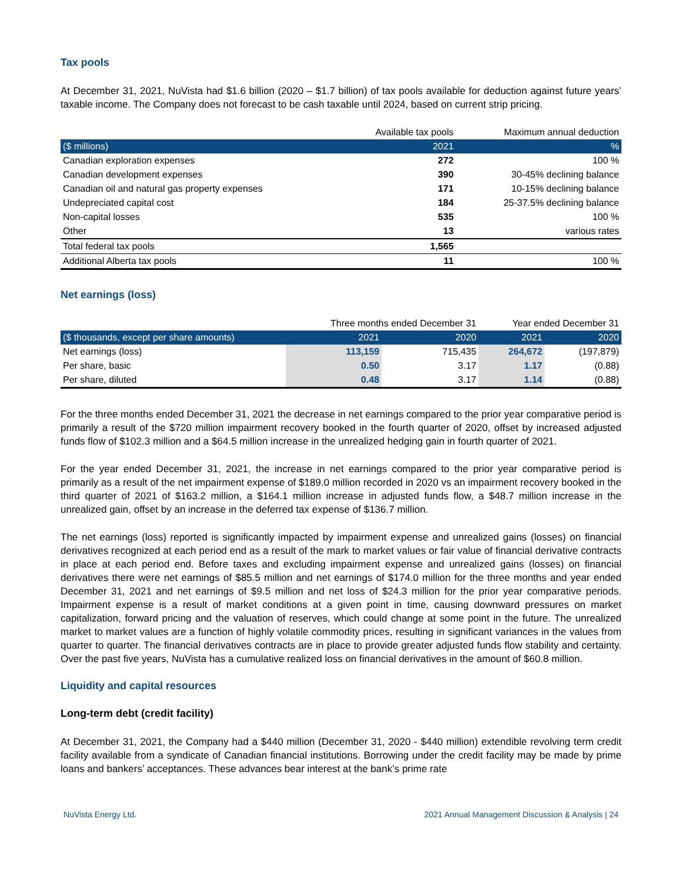Tax pools
At December 31, 2021, NuVista had $1.6 billion (2020 – $1.7 billion) of tax pools available for deduction against future years’ taxable income. The Company does not forecast to be cash taxable until 2024, based on current strip pricing.
| | Available tax pools | Maximum annual deduction |
| ($ millions) | 2021 | % |
| Canadian exploration expenses | 272 | 100 % |
| Canadian development expenses | 390 | 30-45% declining balance |
| Canadian oil and natural gas property expenses | 171 | 10-15% declining balance |
| Undepreciated capital cost | 184 | 25-37.5% declining balance |
| Non-capital losses | 535 | 100 % |
| Other | 13 | various rates |
| Total federal tax pools | 1,565 | |
| Additional Alberta tax pools | 11 | 100 % |
Net earnings (loss)
| | Three months ended December 31 | | Year ended December 31 | |
| ($ thousands, except per share amounts) | 2021 | 2020 | 2021 | 2020 |
| Net earnings (loss) | 113,159 | 715,435 | 264,672 | (197,879) |
| Per share, basic | 0.50 | 3.17 | 1.17 | (0.88) |
| Per share, diluted | 0.48 | 3.17 | 1.14 | (0.88) |
For the three months ended December 31, 2021 the decrease in net earnings compared to the prior year comparative period is primarily a result of the $720 million impairment recovery booked in the fourth quarter of 2020, offset by increased adjusted funds flow of $102.3 million and a $64.5 million increase in the unrealized hedging gain in fourth quarter of 2021.
For the year ended December 31, 2021, the increase in net earnings compared to the prior year comparative period is primarily as a result of the net impairment expense of $189.0 million recorded in 2020 vs an impairment recovery booked in the third quarter of 2021 of $163.2 million, a $164.1 million increase in adjusted funds flow, a $48.7 million increase in the unrealized gain, offset by an increase in the deferred tax expense of $136.7 million.
The net earnings (loss) reported is significantly impacted by impairment expense and unrealized gains (losses) on financial derivatives recognized at each period end as a result of the mark to market values or fair value of financial derivative contracts in place at each period end. Before taxes and excluding impairment expense and unrealized gains (losses) on financial derivatives there were net earnings of $85.5 million and net earnings of $174.0 million for the three months and year ended December 31, 2021 and net earnings of $9.5 million and net loss of $24.3 million for the prior year comparative periods. Impairment expense is a result of market conditions at a given point in time, causing downward pressures on market capitalization, forward pricing and the valuation of reserves, which could change at some point in the future. The unrealized market to market values are a function of highly volatile commodity prices, resulting in significant variances in the values from quarter to quarter. The financial derivatives contracts are in place to provide greater adjusted funds flow stability and certainty. Over the past five years, NuVista has a cumulative realized loss on financial derivatives in the amount of $60.8 million.
Liquidity and capital resources
Long-term debt (credit facility)
At December 31, 2021, the Company had a $440 million (December 31, 2020 - $440 million) extendible revolving term credit facility available from a syndicate of Canadian financial institutions. Borrowing under the credit facility may be made by prime loans and bankers’ acceptances. These advances bear interest at the bank’s prime rate
NuVista Energy Ltd. 2021 Annual Management Discussion & Analysis | 24